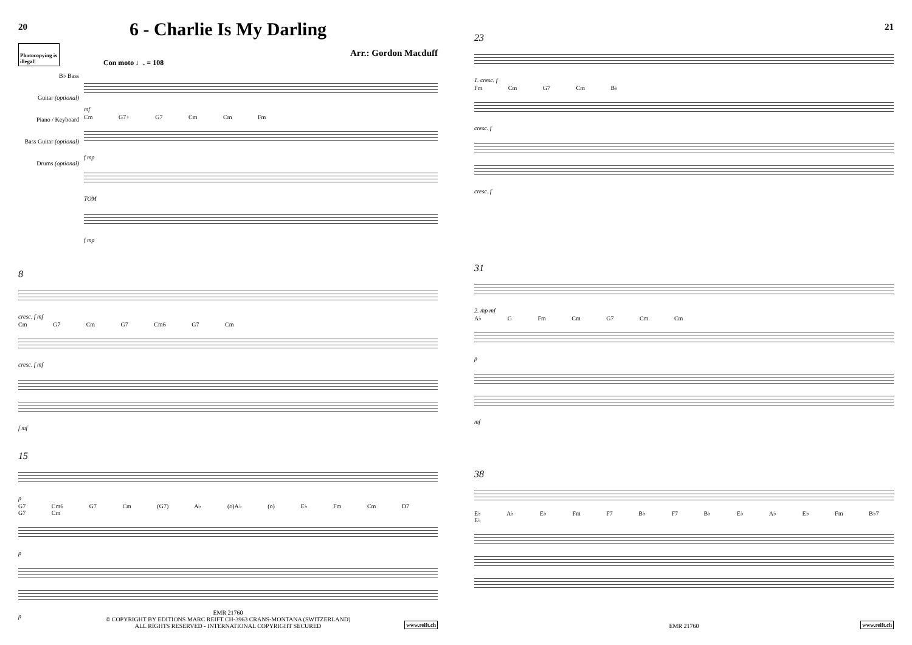20
6 - Charlie Is My Darling
Photocopying is illegal!
Arr.: Gordon Macduff
Con moto ♩. = 108
B♭ Bass
Guitar (optional)
Piano / Keyboard
Bass Guitar (optional)
Drums (optional)
mf
Cm G7+ G7 Cm Cm Fm
f mp
TOM
f mp
8
cresc. f mf
Cm G7 Cm G7 Cm6 G7 Cm
cresc. f mf
f mf
15
p
G7 Cm6 G7 Cm (G7) A♭ (o)A♭ (o) E♭ Fm Cm D7 G7 Cm
p
p
EMR 21760
© COPYRIGHT BY EDITIONS MARC REIFT CH-3963 CRANS-MONTANA (SWITZERLAND)
ALL RIGHTS RESERVED - INTERNATIONAL COPYRIGHT SECURED
www.reift.ch
21
23
1. cresc. f
Fm Cm G7 Cm B♭
cresc. f
cresc. f
31
2. mp mf
A♭ G Fm Cm G7 Cm Cm
p
mf
38
E♭ A♭ E♭ Fm F7 B♭ F7 B♭ E♭ A♭ E♭ Fm B♭7 E♭
EMR 21760 www.reift.ch